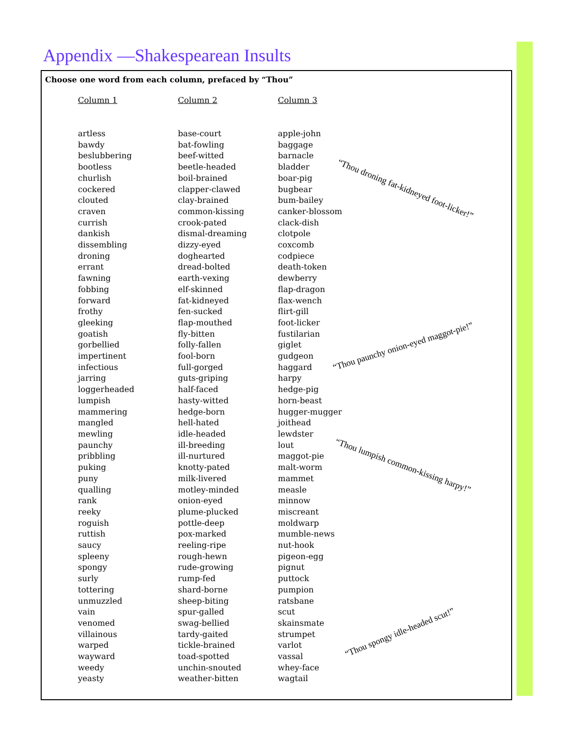Appendix —Shakespearean Insults
Choose one word from each column, prefaced by “Thou”
| Column 1 | Column 2 | Column 3 |
| --- | --- | --- |
| artless bawdy beslubbering bootless churlish cockered clouted craven currish dankish dissembling droning errant fawning fobbing forward frothy gleeking goatish gorbellied impertinent infectious jarring loggerheaded lumpish mammering mangled mewling paunchy pribbling puking puny qualling rank reeky roguish ruttish saucy spleeny spongy surly tottering unmuzzled vain venomed villainous warped wayward weedy yeasty | base-court bat-fowling beef-witted beetle-headed boil-brained clapper-clawed clay-brained common-kissing crook-pated dismal-dreaming dizzy-eyed doghearted dread-bolted earth-vexing elf-skinned fat-kidneyed fen-sucked flap-mouthed fly-bitten folly-fallen fool-born full-gorged guts-griping half-faced hasty-witted hedge-born hell-hated idle-headed ill-breeding ill-nurtured knotty-pated milk-livered motley-minded onion-eyed plume-plucked pottle-deep pox-marked reeling-ripe rough-hewn rude-growing rump-fed shard-borne sheep-biting spur-galled swag-bellied tardy-gaited tickle-brained toad-spotted unchin-snouted weather-bitten | apple-john baggage barnacle bladder boar-pig bugbear bum-bailey canker-blossom clack-dish clotpole coxcomb codpiece death-token dewberry flap-dragon flax-wench flirt-gill foot-licker fustilarian giglet gudgeon haggard harpy hedge-pig horn-beast hugger-mugger joithead lewdster lout maggot-pie malt-worm mammet measle minnow miscreant moldwarp mumble-news nut-hook pigeon-egg pignut puttock pumpion ratsbane scut skainsmate strumpet varlot vassal whey-face wagtail |
“Thou droning fat-kidneyed foot-licker!”
“Thou paunchy onion-eyed maggot-pie!”
“Thou lumpish common-kissing harpy!”
“Thou spongy idle-headed scut!”